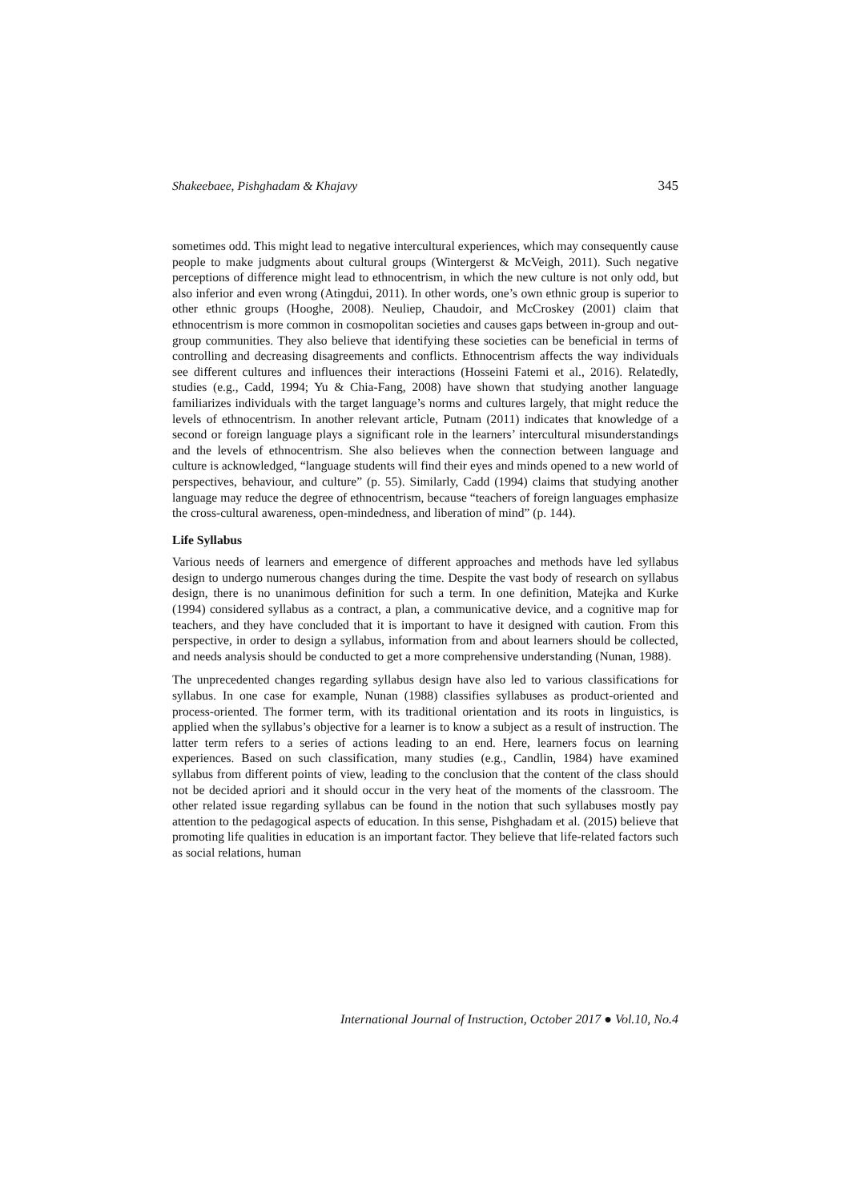Shakeebaee, Pishghadam & Khajavy 345
sometimes odd. This might lead to negative intercultural experiences, which may consequently cause people to make judgments about cultural groups (Wintergerst & McVeigh, 2011). Such negative perceptions of difference might lead to ethnocentrism, in which the new culture is not only odd, but also inferior and even wrong (Atingdui, 2011). In other words, one’s own ethnic group is superior to other ethnic groups (Hooghe, 2008). Neuliep, Chaudoir, and McCroskey (2001) claim that ethnocentrism is more common in cosmopolitan societies and causes gaps between in-group and out-group communities. They also believe that identifying these societies can be beneficial in terms of controlling and decreasing disagreements and conflicts. Ethnocentrism affects the way individuals see different cultures and influences their interactions (Hosseini Fatemi et al., 2016). Relatedly, studies (e.g., Cadd, 1994; Yu & Chia-Fang, 2008) have shown that studying another language familiarizes individuals with the target language’s norms and cultures largely, that might reduce the levels of ethnocentrism. In another relevant article, Putnam (2011) indicates that knowledge of a second or foreign language plays a significant role in the learners’ intercultural misunderstandings and the levels of ethnocentrism. She also believes when the connection between language and culture is acknowledged, “language students will find their eyes and minds opened to a new world of perspectives, behaviour, and culture” (p. 55). Similarly, Cadd (1994) claims that studying another language may reduce the degree of ethnocentrism, because “teachers of foreign languages emphasize the cross-cultural awareness, open-mindedness, and liberation of mind” (p. 144).
Life Syllabus
Various needs of learners and emergence of different approaches and methods have led syllabus design to undergo numerous changes during the time. Despite the vast body of research on syllabus design, there is no unanimous definition for such a term. In one definition, Matejka and Kurke (1994) considered syllabus as a contract, a plan, a communicative device, and a cognitive map for teachers, and they have concluded that it is important to have it designed with caution. From this perspective, in order to design a syllabus, information from and about learners should be collected, and needs analysis should be conducted to get a more comprehensive understanding (Nunan, 1988).
The unprecedented changes regarding syllabus design have also led to various classifications for syllabus. In one case for example, Nunan (1988) classifies syllabuses as product-oriented and process-oriented. The former term, with its traditional orientation and its roots in linguistics, is applied when the syllabus’s objective for a learner is to know a subject as a result of instruction. The latter term refers to a series of actions leading to an end. Here, learners focus on learning experiences. Based on such classification, many studies (e.g., Candlin, 1984) have examined syllabus from different points of view, leading to the conclusion that the content of the class should not be decided apriori and it should occur in the very heat of the moments of the classroom. The other related issue regarding syllabus can be found in the notion that such syllabuses mostly pay attention to the pedagogical aspects of education. In this sense, Pishghadam et al. (2015) believe that promoting life qualities in education is an important factor. They believe that life-related factors such as social relations, human
International Journal of Instruction, October 2017 ● Vol.10, No.4